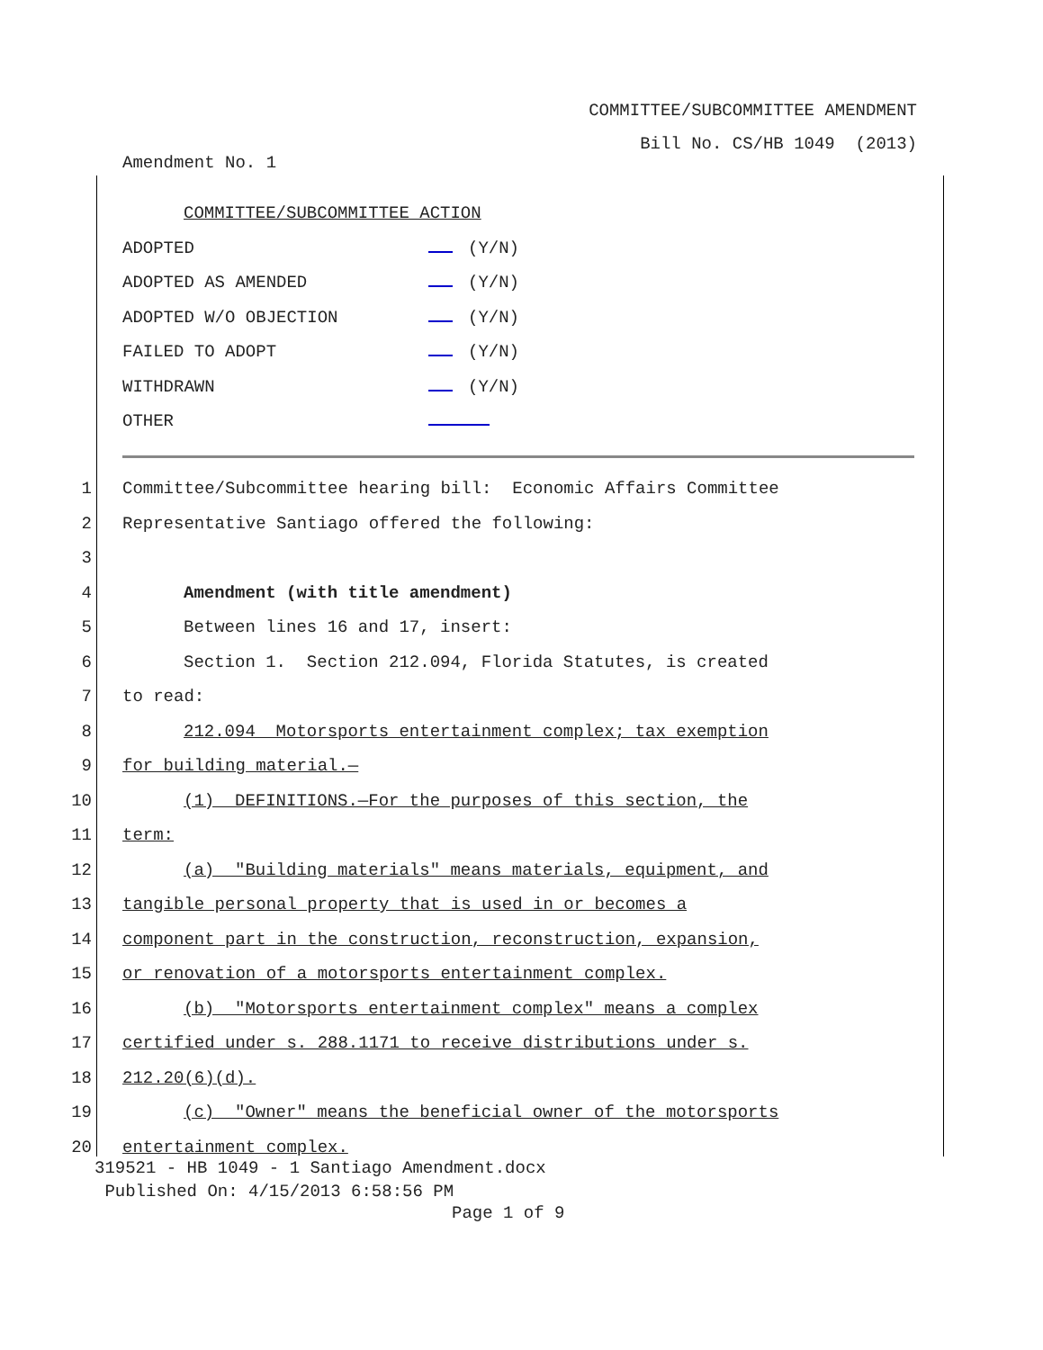COMMITTEE/SUBCOMMITTEE AMENDMENT
Bill No. CS/HB 1049 (2013)
Amendment No. 1
COMMITTEE/SUBCOMMITTEE ACTION
ADOPTED (Y/N)
ADOPTED AS AMENDED (Y/N)
ADOPTED W/O OBJECTION (Y/N)
FAILED TO ADOPT (Y/N)
WITHDRAWN (Y/N)
OTHER
1 Committee/Subcommittee hearing bill: Economic Affairs Committee
2 Representative Santiago offered the following:
3
4 Amendment (with title amendment)
5 Between lines 16 and 17, insert:
6 Section 1. Section 212.094, Florida Statutes, is created
7 to read:
8 212.094 Motorsports entertainment complex; tax exemption
9 for building material.—
10 (1) DEFINITIONS.—For the purposes of this section, the
11 term:
12 (a) "Building materials" means materials, equipment, and
13 tangible personal property that is used in or becomes a
14 component part in the construction, reconstruction, expansion,
15 or renovation of a motorsports entertainment complex.
16 (b) "Motorsports entertainment complex" means a complex
17 certified under s. 288.1171 to receive distributions under s.
18 212.20(6)(d).
19 (c) "Owner" means the beneficial owner of the motorsports
20 entertainment complex.
319521 - HB 1049 - 1 Santiago Amendment.docx
Published On: 4/15/2013 6:58:56 PM
Page 1 of 9